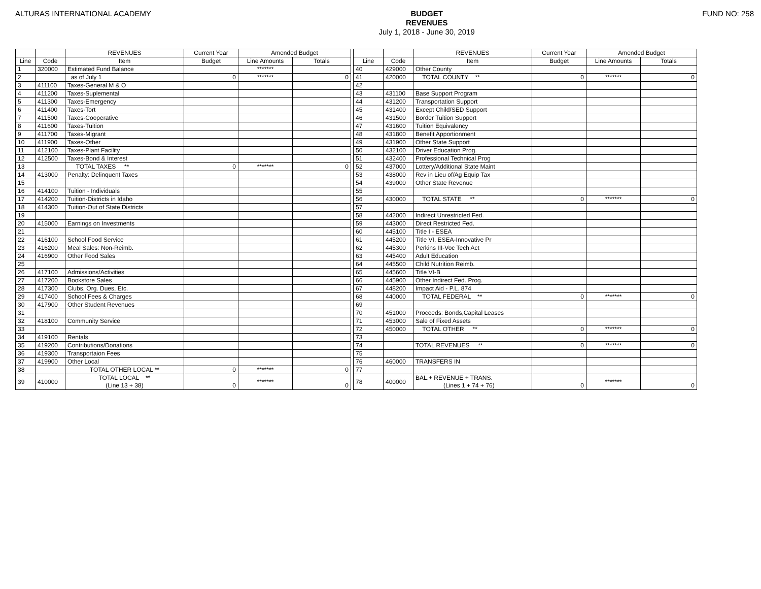ALTURAS INTERNATIONAL ACADEMY
BUDGET
REVENUES
July 1, 2018 - June 30, 2019
FUND NO: 258
| | | REVENUES | Current Year | Amended Budget | |
| --- | --- | --- | --- | --- | --- |
| Line | Code | Item | Budget | Line Amounts | Totals |
| 1 | 320000 | Estimated Fund Balance | | ******* | |
| 2 | | as of July 1 | 0 | ******* | 0 |
| 3 | 411100 | Taxes-General M & O | | | |
| 4 | 411200 | Taxes-Suplemental | | | |
| 5 | 411300 | Taxes-Emergency | | | |
| 6 | 411400 | Taxes-Tort | | | |
| 7 | 411500 | Taxes-Cooperative | | | |
| 8 | 411600 | Taxes-Tuition | | | |
| 9 | 411700 | Taxes-Migrant | | | |
| 10 | 411900 | Taxes-Other | | | |
| 11 | 412100 | Taxes-Plant Facility | | | |
| 12 | 412500 | Taxes-Bond & Interest | | | |
| 13 | | TOTAL TAXES ** | 0 | ******* | 0 |
| 14 | 413000 | Penalty: Delinquent Taxes | | | |
| 15 | | | | | |
| 16 | 414100 | Tuition - Individuals | | | |
| 17 | 414200 | Tuition-Districts in Idaho | | | |
| 18 | 414300 | Tuition-Out of State Districts | | | |
| 19 | | | | | |
| 20 | 415000 | Earnings on Investments | | | |
| 21 | | | | | |
| 22 | 416100 | School Food Service | | | |
| 23 | 416200 | Meal Sales: Non-Reimb. | | | |
| 24 | 416900 | Other Food Sales | | | |
| 25 | | | | | |
| 26 | 417100 | Admissions/Activities | | | |
| 27 | 417200 | Bookstore Sales | | | |
| 28 | 417300 | Clubs, Org. Dues, Etc. | | | |
| 29 | 417400 | School Fees & Charges | | | |
| 30 | 417900 | Other Student Revenues | | | |
| 31 | | | | | |
| 32 | 418100 | Community Service | | | |
| 33 | | | | | |
| 34 | 419100 | Rentals | | | |
| 35 | 419200 | Contributions/Donations | | | |
| 36 | 419300 | Transportaion Fees | | | |
| 37 | 419900 | Other Local | | | |
| 38 | | TOTAL OTHER LOCAL ** | 0 | ******* | 0 |
| 39 | 410000 | TOTAL LOCAL ** (Line 13 + 38) | 0 | ******* | 0 |
| | | REVENUES | Current Year | Amended Budget | |
| --- | --- | --- | --- | --- | --- |
| Line | Code | Item | Budget | Line Amounts | Totals |
| 40 | 429000 | Other County | | | |
| 41 | 420000 | TOTAL COUNTY ** | 0 | ******* | 0 |
| 42 | | | | | |
| 43 | 431100 | Base Support Program | | | |
| 44 | 431200 | Transportation Support | | | |
| 45 | 431400 | Except Child/SED Support | | | |
| 46 | 431500 | Border Tuition Support | | | |
| 47 | 431600 | Tuition Equivalency | | | |
| 48 | 431800 | Benefit Apportionment | | | |
| 49 | 431900 | Other State Support | | | |
| 50 | 432100 | Driver Education Prog. | | | |
| 51 | 432400 | Professional Technical Prog | | | |
| 52 | 437000 | Lottery/Additional State Maint | | | |
| 53 | 438000 | Rev in Lieu of/Ag Equip Tax | | | |
| 54 | 439000 | Other State Revenue | | | |
| 55 | | | | | |
| 56 | 430000 | TOTAL STATE ** | 0 | ******* | 0 |
| 57 | | | | | |
| 58 | 442000 | Indirect Unrestricted Fed. | | | |
| 59 | 443000 | Direct Restricted Fed. | | | |
| 60 | 445100 | Title I - ESEA | | | |
| 61 | 445200 | Title VI, ESEA-Innovative Pr | | | |
| 62 | 445300 | Perkins III-Voc Tech Act | | | |
| 63 | 445400 | Adult Education | | | |
| 64 | 445500 | Child Nutrition Reimb. | | | |
| 65 | 445600 | Title VI-B | | | |
| 66 | 445900 | Other Indirect Fed. Prog. | | | |
| 67 | 448200 | Impact Aid - P.L. 874 | | | |
| 68 | 440000 | TOTAL FEDERAL ** | 0 | ******* | 0 |
| 69 | | | | | |
| 70 | 451000 | Proceeds: Bonds,Capital Leases | | | |
| 71 | 453000 | Sale of Fixed Assets | | | |
| 72 | 450000 | TOTAL OTHER ** | 0 | ******* | 0 |
| 73 | | | | | |
| 74 | | TOTAL REVENUES ** | 0 | ******* | 0 |
| 75 | | | | | |
| 76 | 460000 | TRANSFERS IN | | | |
| 77 | | | | | |
| 78 | 400000 | BAL.+ REVENUE + TRANS. (Lines 1 + 74 + 76) | 0 | ******* | 0 |